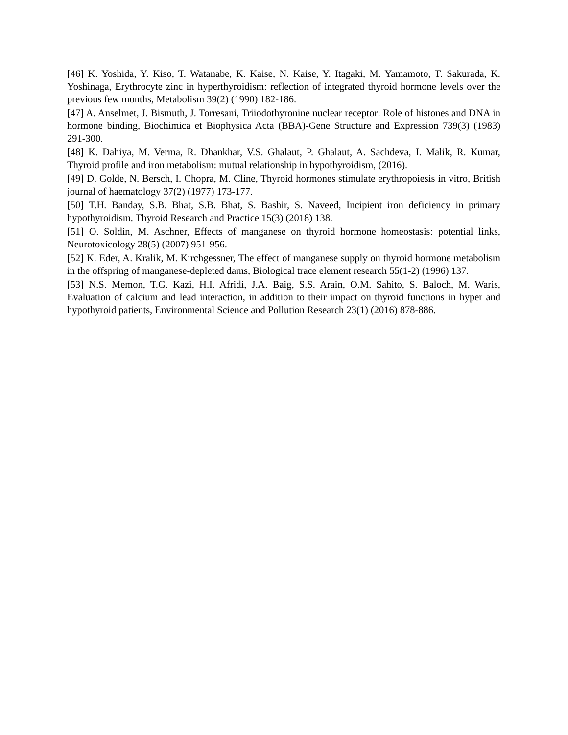[46] K. Yoshida, Y. Kiso, T. Watanabe, K. Kaise, N. Kaise, Y. Itagaki, M. Yamamoto, T. Sakurada, K. Yoshinaga, Erythrocyte zinc in hyperthyroidism: reflection of integrated thyroid hormone levels over the previous few months, Metabolism 39(2) (1990) 182-186.
[47] A. Anselmet, J. Bismuth, J. Torresani, Triiodothyronine nuclear receptor: Role of histones and DNA in hormone binding, Biochimica et Biophysica Acta (BBA)-Gene Structure and Expression 739(3) (1983) 291-300.
[48] K. Dahiya, M. Verma, R. Dhankhar, V.S. Ghalaut, P. Ghalaut, A. Sachdeva, I. Malik, R. Kumar, Thyroid profile and iron metabolism: mutual relationship in hypothyroidism, (2016).
[49] D. Golde, N. Bersch, I. Chopra, M. Cline, Thyroid hormones stimulate erythropoiesis in vitro, British journal of haematology 37(2) (1977) 173-177.
[50] T.H. Banday, S.B. Bhat, S.B. Bhat, S. Bashir, S. Naveed, Incipient iron deficiency in primary hypothyroidism, Thyroid Research and Practice 15(3) (2018) 138.
[51] O. Soldin, M. Aschner, Effects of manganese on thyroid hormone homeostasis: potential links, Neurotoxicology 28(5) (2007) 951-956.
[52] K. Eder, A. Kralik, M. Kirchgessner, The effect of manganese supply on thyroid hormone metabolism in the offspring of manganese-depleted dams, Biological trace element research 55(1-2) (1996) 137.
[53] N.S. Memon, T.G. Kazi, H.I. Afridi, J.A. Baig, S.S. Arain, O.M. Sahito, S. Baloch, M. Waris, Evaluation of calcium and lead interaction, in addition to their impact on thyroid functions in hyper and hypothyroid patients, Environmental Science and Pollution Research 23(1) (2016) 878-886.